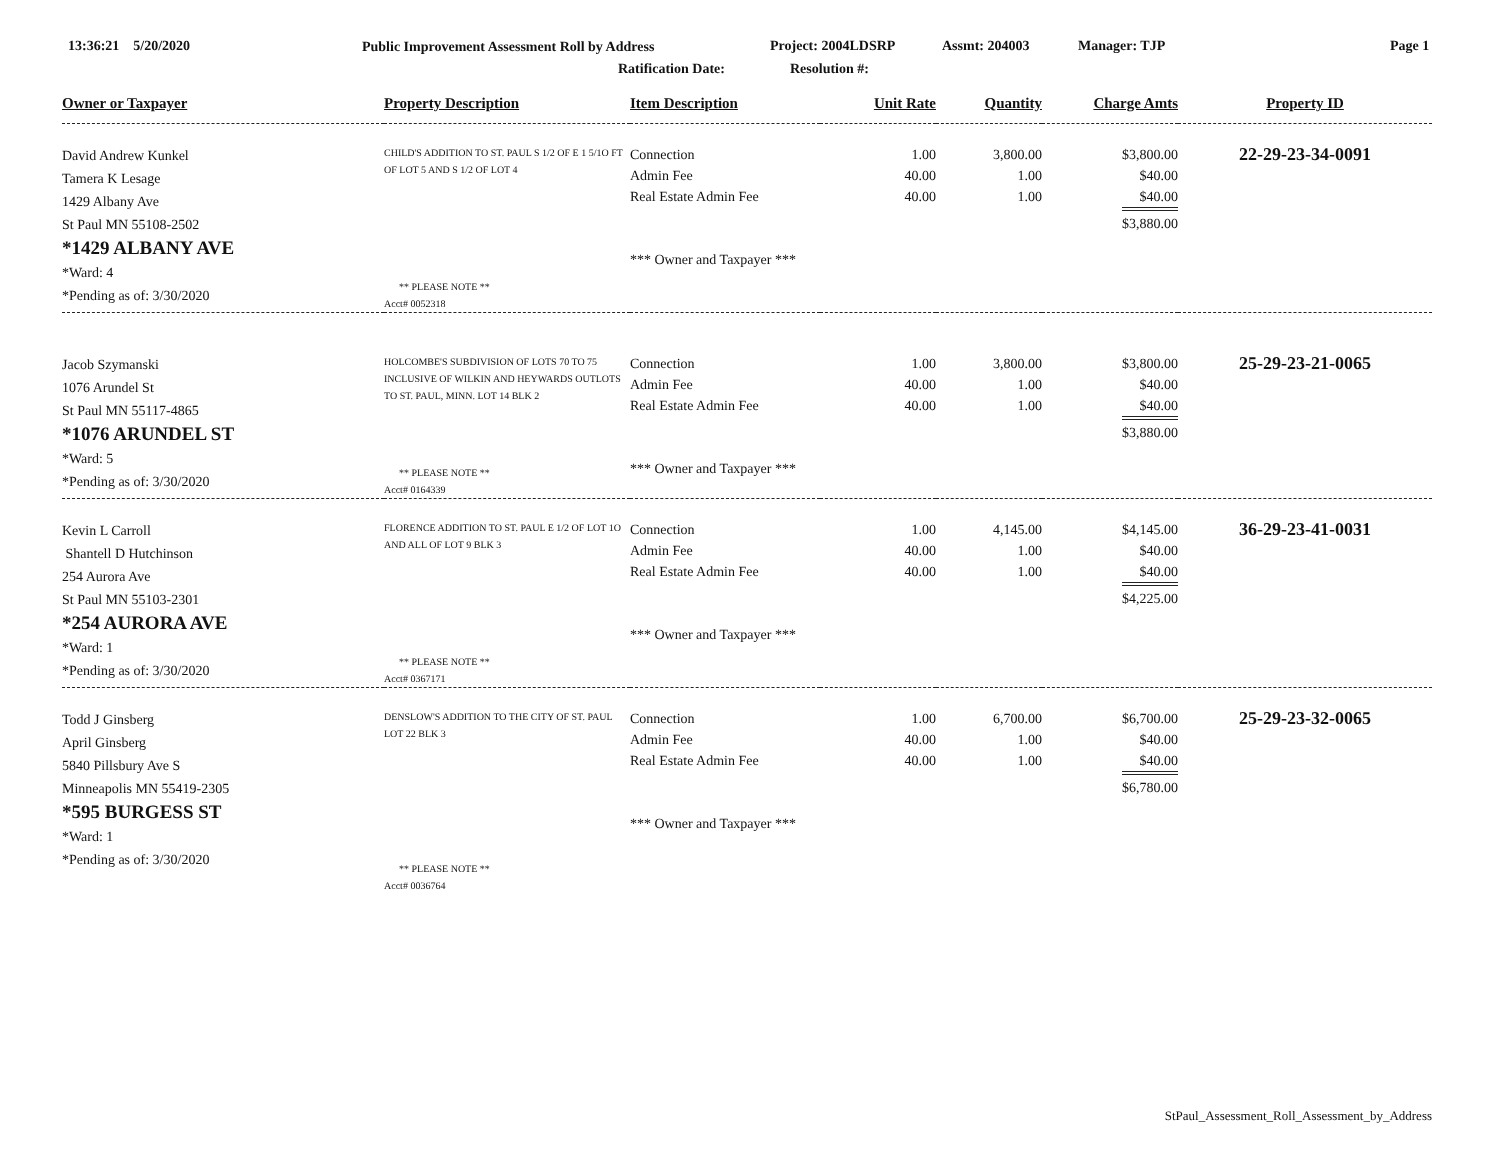13:36:21 5/20/2020
Public Improvement Assessment Roll by Address
Project: 2004LDSRP Assmt: 204003 Manager: TJP Page 1
Ratification Date: Resolution #:
| Owner or Taxpayer | Property Description | Item Description | Unit Rate | Quantity | Charge Amts | Property ID |
| --- | --- | --- | --- | --- | --- | --- |
| David Andrew Kunkel Tamera K Lesage 1429 Albany Ave St Paul MN 55108-2502 *1429 ALBANY AVE *Ward: 4 *Pending as of: 3/30/2020 | CHILD'S ADDITION TO ST. PAUL S 1/2 OF E 1 5/1O FT OF LOT 5 AND S 1/2 OF LOT 4 ** PLEASE NOTE ** Acct# 0052318 | Connection Admin Fee Real Estate Admin Fee *** Owner and Taxpayer *** | 1.00 40.00 40.00 | 3,800.00 1.00 1.00 | $3,800.00 $40.00 $40.00 $3,880.00 | 22-29-23-34-0091 |
| Jacob Szymanski 1076 Arundel St St Paul MN 55117-4865 *1076 ARUNDEL ST *Ward: 5 *Pending as of: 3/30/2020 | HOLCOMBE'S SUBDIVISION OF LOTS 70 TO 75 INCLUSIVE OF WILKIN AND HEYWARDS OUTLOTS TO ST. PAUL, MINN. LOT 14 BLK 2 ** PLEASE NOTE ** Acct# 0164339 | Connection Admin Fee Real Estate Admin Fee *** Owner and Taxpayer *** | 1.00 40.00 40.00 | 3,800.00 1.00 1.00 | $3,800.00 $40.00 $40.00 $3,880.00 | 25-29-23-21-0065 |
| Kevin L Carroll Shantell D Hutchinson 254 Aurora Ave St Paul MN 55103-2301 *254 AURORA AVE *Ward: 1 *Pending as of: 3/30/2020 | FLORENCE ADDITION TO ST. PAUL E 1/2 OF LOT 1O AND ALL OF LOT 9 BLK 3 ** PLEASE NOTE ** Acct# 0367171 | Connection Admin Fee Real Estate Admin Fee *** Owner and Taxpayer *** | 1.00 40.00 40.00 | 4,145.00 1.00 1.00 | $4,145.00 $40.00 $40.00 $4,225.00 | 36-29-23-41-0031 |
| Todd J Ginsberg April Ginsberg 5840 Pillsbury Ave S Minneapolis MN 55419-2305 *595 BURGESS ST *Ward: 1 *Pending as of: 3/30/2020 | DENSLOW'S ADDITION TO THE CITY OF ST. PAUL LOT 22 BLK 3 ** PLEASE NOTE ** Acct# 0036764 | Connection Admin Fee Real Estate Admin Fee *** Owner and Taxpayer *** | 1.00 40.00 40.00 | 6,700.00 1.00 1.00 | $6,700.00 $40.00 $40.00 $6,780.00 | 25-29-23-32-0065 |
StPaul_Assessment_Roll_Assessment_by_Address